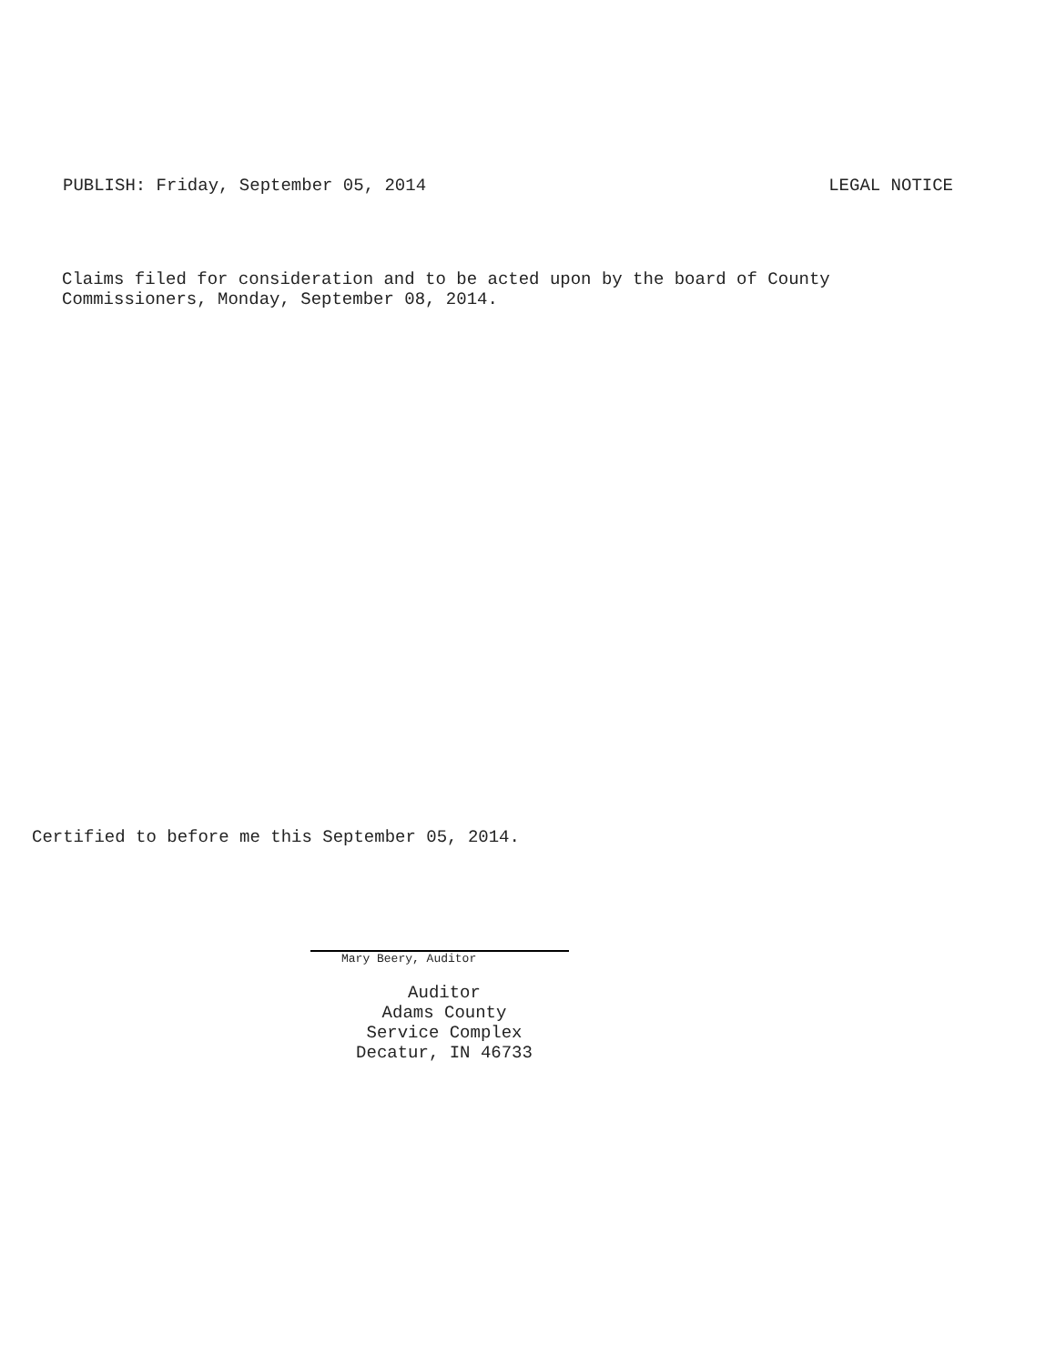PUBLISH: Friday, September 05, 2014 LEGAL NOTICE
Claims filed for consideration and to be acted upon by the board of County
Commissioners, Monday, September 08, 2014.
Certified to before me this September 05, 2014.
Mary Beery, Auditor
Auditor
Adams County
Service Complex
Decatur, IN 46733